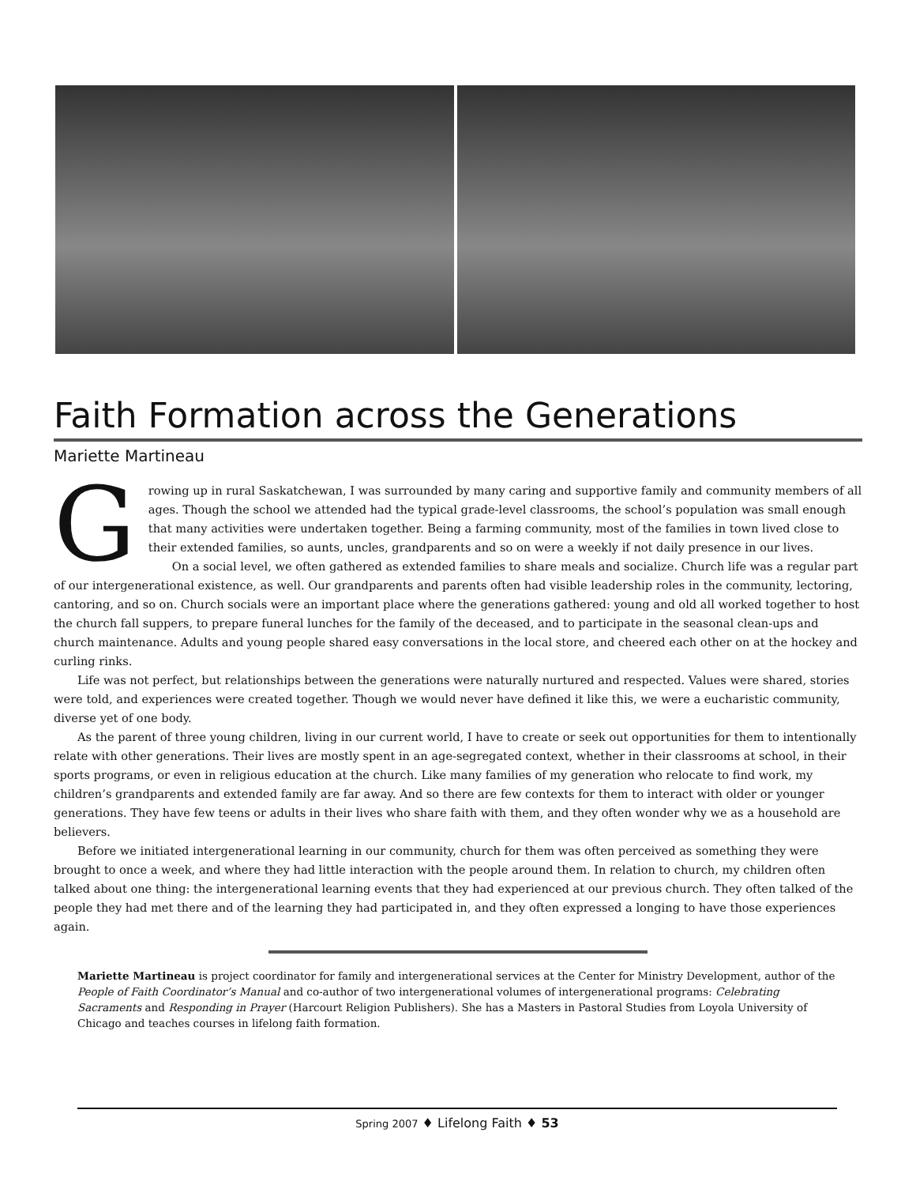Faith Formation across the Generations
Mariette Martineau
Growing up in rural Saskatchewan, I was surrounded by many caring and supportive family and community members of all ages. Though the school we attended had the typical grade-level classrooms, the school’s population was small enough that many activities were undertaken together. Being a farming community, most of the families in town lived close to their extended families, so aunts, uncles, grandparents and so on were a weekly if not daily presence in our lives.
On a social level, we often gathered as extended families to share meals and socialize. Church life was a regular part of our intergenerational existence, as well. Our grandparents and parents often had visible leadership roles in the community, lectoring, cantoring, and so on. Church socials were an important place where the generations gathered: young and old all worked together to host the church fall suppers, to prepare funeral lunches for the family of the deceased, and to participate in the seasonal clean-ups and church maintenance. Adults and young people shared easy conversations in the local store, and cheered each other on at the hockey and curling rinks.
Life was not perfect, but relationships between the generations were naturally nurtured and respected. Values were shared, stories were told, and experiences were created together. Though we would never have defined it like this, we were a eucharistic community, diverse yet of one body.
As the parent of three young children, living in our current world, I have to create or seek out opportunities for them to intentionally relate with other generations. Their lives are mostly spent in an age-segregated context, whether in their classrooms at school, in their sports programs, or even in religious education at the church. Like many families of my generation who relocate to find work, my children’s grandparents and extended family are far away. And so there are few contexts for them to interact with older or younger generations. They have few teens or adults in their lives who share faith with them, and they often wonder why we as a household are believers.
Before we initiated intergenerational learning in our community, church for them was often perceived as something they were brought to once a week, and where they had little interaction with the people around them. In relation to church, my children often talked about one thing: the intergenerational learning events that they had experienced at our previous church. They often talked of the people they had met there and of the learning they had participated in, and they often expressed a longing to have those experiences again.
Mariette Martineau is project coordinator for family and intergenerational services at the Center for Ministry Development, author of the People of Faith Coordinator’s Manual and co-author of two intergenerational volumes of intergenerational programs: Celebrating Sacraments and Responding in Prayer (Harcourt Religion Publishers). She has a Masters in Pastoral Studies from Loyola University of Chicago and teaches courses in lifelong faith formation.
Spring 2007 ♦ Lifelong Faith ♦ 53